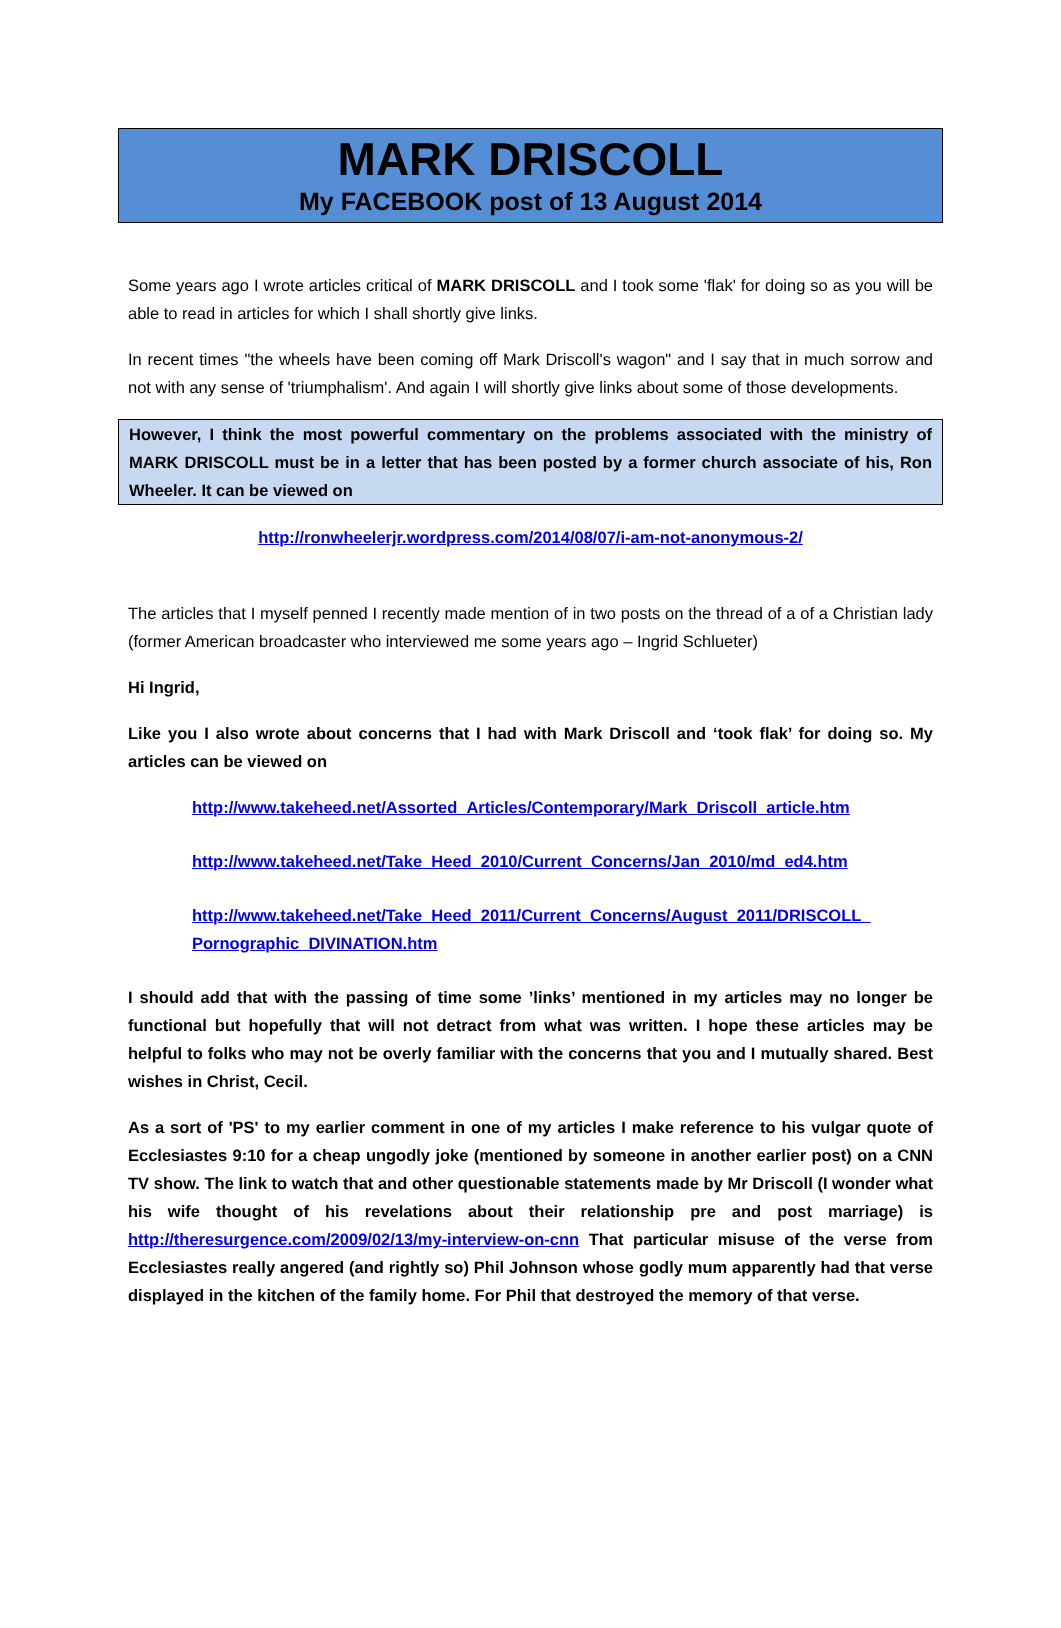MARK DRISCOLL
My FACEBOOK post of 13 August 2014
Some years ago I wrote articles critical of MARK DRISCOLL and I took some 'flak' for doing so as you will be able to read in articles for which I shall shortly give links.
In recent times "the wheels have been coming off Mark Driscoll's wagon" and I say that in much sorrow and not with any sense of 'triumphalism'. And again I will shortly give links about some of those developments.
However, I think the most powerful commentary on the problems associated with the ministry of MARK DRISCOLL must be in a letter that has been posted by a former church associate of his, Ron Wheeler. It can be viewed on
http://ronwheelerjr.wordpress.com/2014/08/07/i-am-not-anonymous-2/
The articles that I myself penned I recently made mention of in two posts on the thread of a of a Christian lady (former American broadcaster who interviewed me some years ago – Ingrid Schlueter)
Hi Ingrid,
Like you I also wrote about concerns that I had with Mark Driscoll and ‘took flak’ for doing so. My articles can be viewed on
http://www.takeheed.net/Assorted_Articles/Contemporary/Mark_Driscoll_article.htm
http://www.takeheed.net/Take_Heed_2010/Current_Concerns/Jan_2010/md_ed4.htm
http://www.takeheed.net/Take_Heed_2011/Current_Concerns/August_2011/DRISCOLL_ Pornographic_DIVINATION.htm
I should add that with the passing of time some ’links’ mentioned in my articles may no longer be functional but hopefully that will not detract from what was written. I hope these articles may be helpful to folks who may not be overly familiar with the concerns that you and I mutually shared. Best wishes in Christ, Cecil.
As a sort of 'PS' to my earlier comment in one of my articles I make reference to his vulgar quote of Ecclesiastes 9:10 for a cheap ungodly joke (mentioned by someone in another earlier post) on a CNN TV show. The link to watch that and other questionable statements made by Mr Driscoll (I wonder what his wife thought of his revelations about their relationship pre and post marriage) is http://theresurgence.com/2009/02/13/my-interview-on-cnn That particular misuse of the verse from Ecclesiastes really angered (and rightly so) Phil Johnson whose godly mum apparently had that verse displayed in the kitchen of the family home. For Phil that destroyed the memory of that verse.